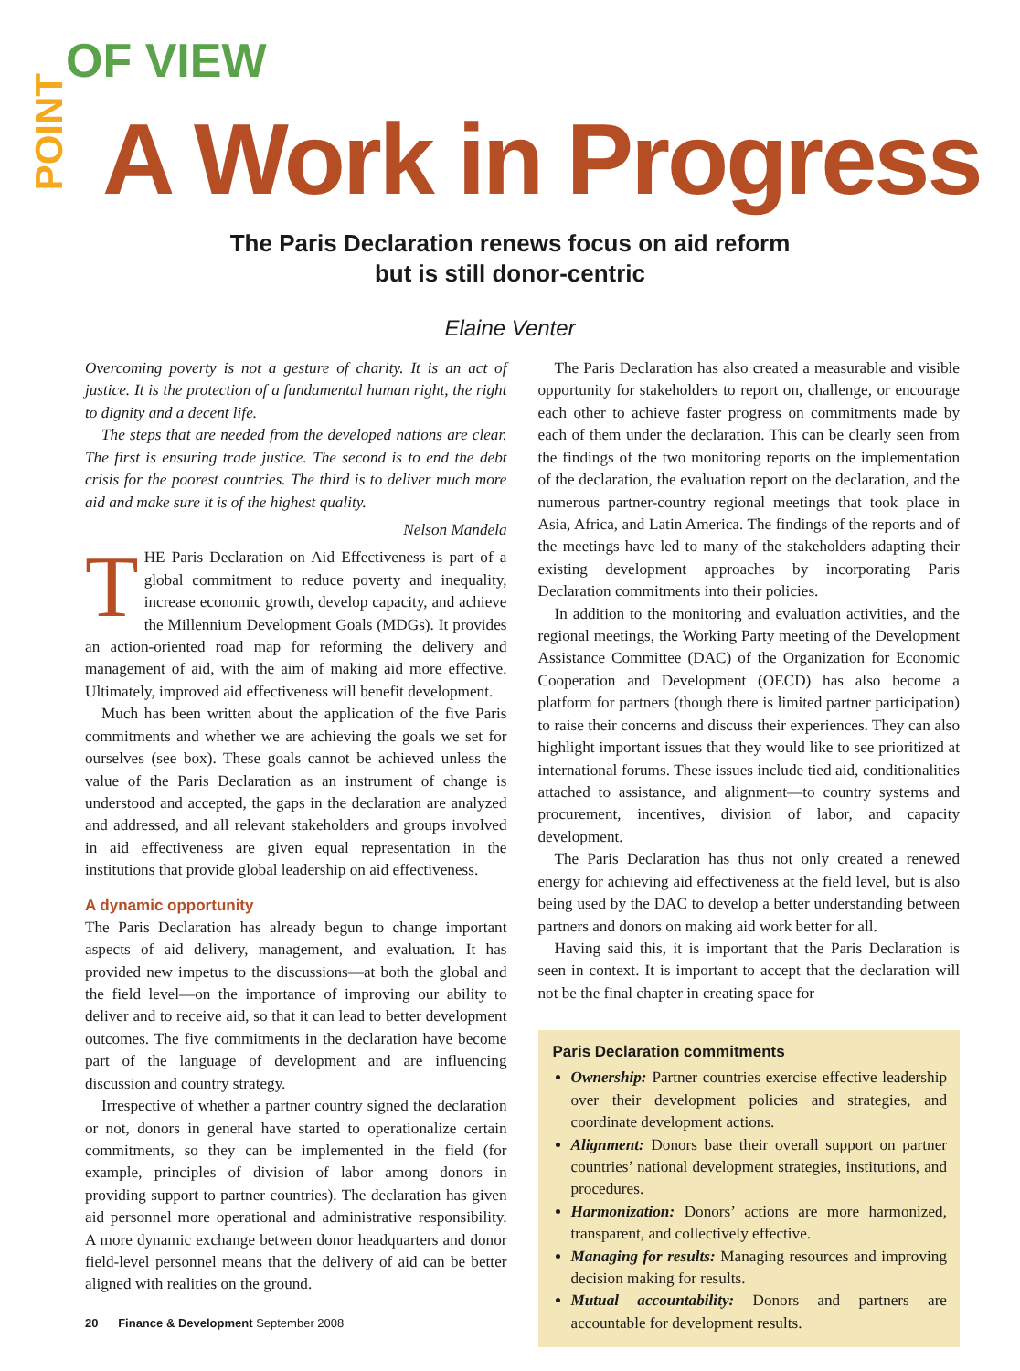POINT OF VIEW
A Work in Progress
The Paris Declaration renews focus on aid reform
but is still donor-centric
Elaine Venter
Overcoming poverty is not a gesture of charity. It is an act of justice. It is the protection of a fundamental human right, the right to dignity and a decent life.
The steps that are needed from the developed nations are clear. The first is ensuring trade justice. The second is to end the debt crisis for the poorest countries. The third is to deliver much more aid and make sure it is of the highest quality.
Nelson Mandela
THE Paris Declaration on Aid Effectiveness is part of a global commitment to reduce poverty and inequality, increase economic growth, develop capacity, and achieve the Millennium Development Goals (MDGs). It provides an action-oriented road map for reforming the delivery and management of aid, with the aim of making aid more effective. Ultimately, improved aid effectiveness will benefit development.
Much has been written about the application of the five Paris commitments and whether we are achieving the goals we set for ourselves (see box). These goals cannot be achieved unless the value of the Paris Declaration as an instrument of change is understood and accepted, the gaps in the declaration are analyzed and addressed, and all relevant stakeholders and groups involved in aid effectiveness are given equal representation in the institutions that provide global leadership on aid effectiveness.
A dynamic opportunity
The Paris Declaration has already begun to change important aspects of aid delivery, management, and evaluation. It has provided new impetus to the discussions—at both the global and the field level—on the importance of improving our ability to deliver and to receive aid, so that it can lead to better development outcomes. The five commitments in the declaration have become part of the language of development and are influencing discussion and country strategy.
Irrespective of whether a partner country signed the declaration or not, donors in general have started to operationalize certain commitments, so they can be implemented in the field (for example, principles of division of labor among donors in providing support to partner countries). The declaration has given aid personnel more operational and administrative responsibility. A more dynamic exchange between donor headquarters and donor field-level personnel means that the delivery of aid can be better aligned with realities on the ground.
The Paris Declaration has also created a measurable and visible opportunity for stakeholders to report on, challenge, or encourage each other to achieve faster progress on commitments made by each of them under the declaration. This can be clearly seen from the findings of the two monitoring reports on the implementation of the declaration, the evaluation report on the declaration, and the numerous partner-country regional meetings that took place in Asia, Africa, and Latin America. The findings of the reports and of the meetings have led to many of the stakeholders adapting their existing development approaches by incorporating Paris Declaration commitments into their policies.
In addition to the monitoring and evaluation activities, and the regional meetings, the Working Party meeting of the Development Assistance Committee (DAC) of the Organization for Economic Cooperation and Development (OECD) has also become a platform for partners (though there is limited partner participation) to raise their concerns and discuss their experiences. They can also highlight important issues that they would like to see prioritized at international forums. These issues include tied aid, conditionalities attached to assistance, and alignment—to country systems and procurement, incentives, division of labor, and capacity development.
The Paris Declaration has thus not only created a renewed energy for achieving aid effectiveness at the field level, but is also being used by the DAC to develop a better understanding between partners and donors on making aid work better for all.
Having said this, it is important that the Paris Declaration is seen in context. It is important to accept that the declaration will not be the final chapter in creating space for
Paris Declaration commitments
Ownership: Partner countries exercise effective leadership over their development policies and strategies, and coordinate development actions.
Alignment: Donors base their overall support on partner countries’ national development strategies, institutions, and procedures.
Harmonization: Donors’ actions are more harmonized, transparent, and collectively effective.
Managing for results: Managing resources and improving decision making for results.
Mutual accountability: Donors and partners are accountable for development results.
20 Finance & Development September 2008